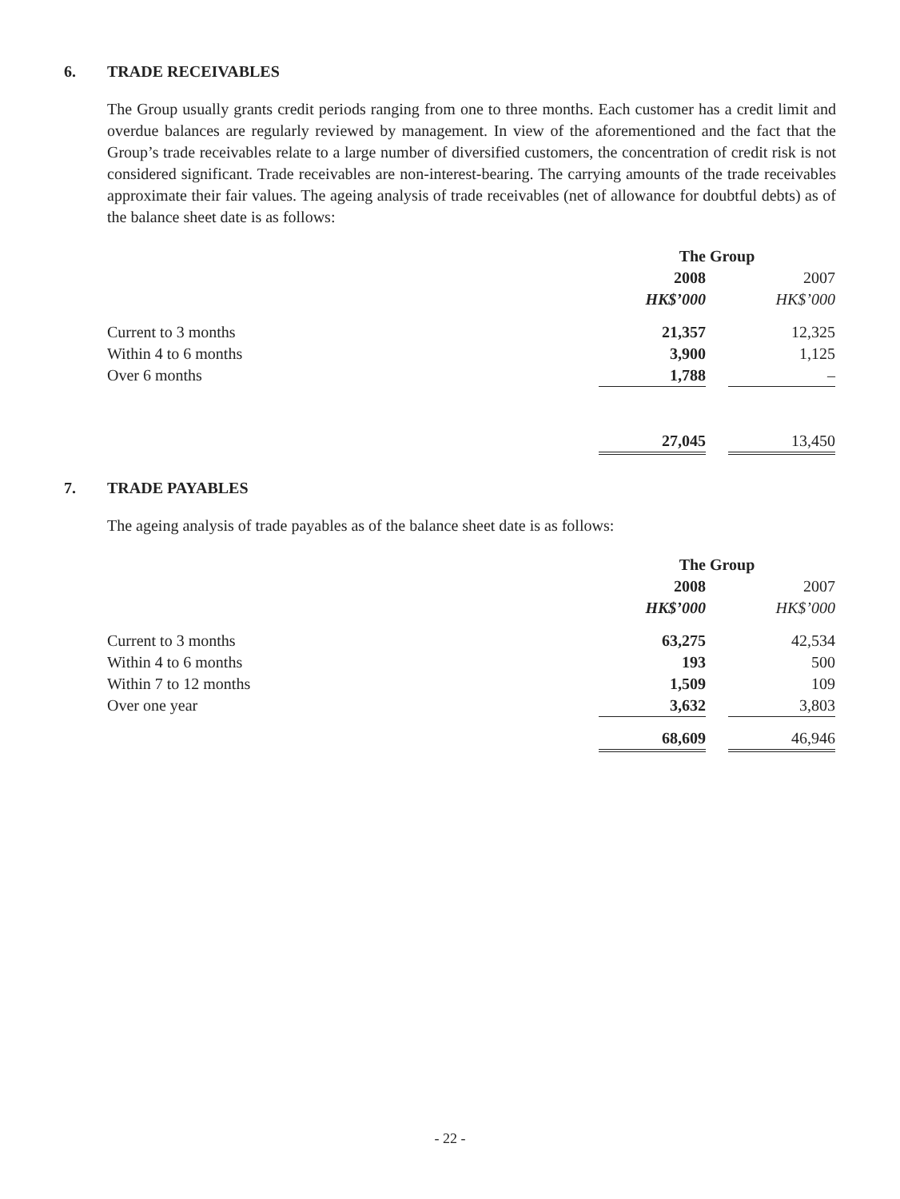6. TRADE RECEIVABLES
The Group usually grants credit periods ranging from one to three months. Each customer has a credit limit and overdue balances are regularly reviewed by management. In view of the aforementioned and the fact that the Group’s trade receivables relate to a large number of diversified customers, the concentration of credit risk is not considered significant. Trade receivables are non-interest-bearing. The carrying amounts of the trade receivables approximate their fair values. The ageing analysis of trade receivables (net of allowance for doubtful debts) as of the balance sheet date is as follows:
| | The Group | | |
| | 2008 | | 2007 |
| | HK$’000 | | HK$’000 |
| Current to 3 months | 21,357 | | 12,325 |
| Within 4 to 6 months | 3,900 | | 1,125 |
| Over 6 months | 1,788 | | – |
| | 27,045 | | 13,450 |
7. TRADE PAYABLES
The ageing analysis of trade payables as of the balance sheet date is as follows:
| | The Group | | |
| | 2008 | | 2007 |
| | HK$’000 | | HK$’000 |
| Current to 3 months | 63,275 | | 42,534 |
| Within 4 to 6 months | 193 | | 500 |
| Within 7 to 12 months | 1,509 | | 109 |
| Over one year | 3,632 | | 3,803 |
| | 68,609 | | 46,946 |
- 22 -